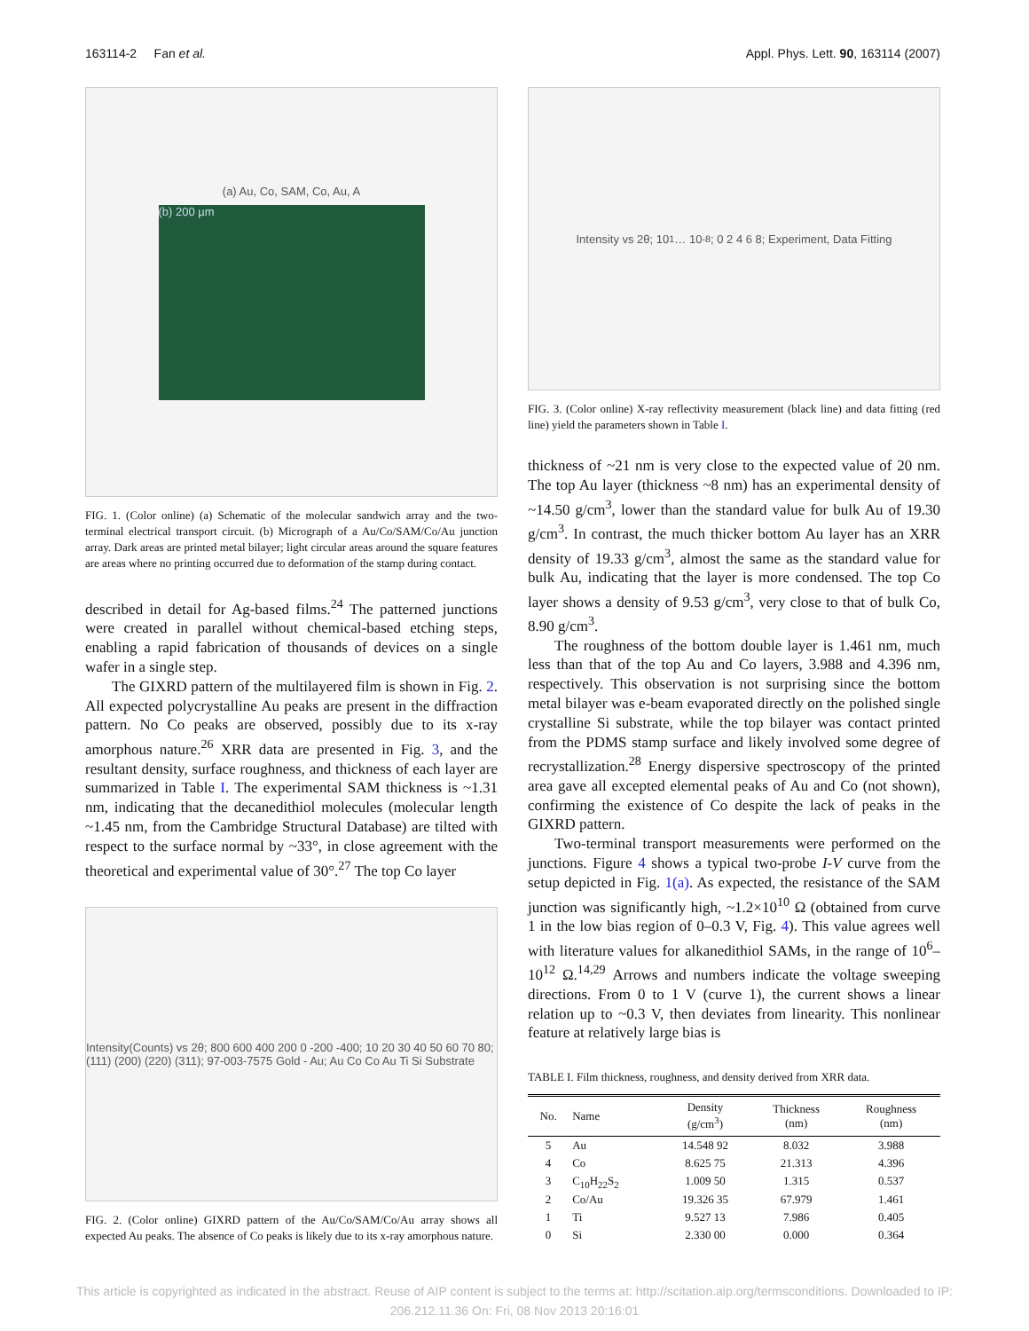163114-2 Fan et al. Appl. Phys. Lett. 90, 163114 (2007)
(a) Au, Co, SAM, Co, Au, A
(b) 200 µm
FIG. 1. (Color online) (a) Schematic of the molecular sandwich array and the two-terminal electrical transport circuit. (b) Micrograph of a Au/Co/SAM/Co/Au junction array. Dark areas are printed metal bilayer; light circular areas around the square features are areas where no printing occurred due to deformation of the stamp during contact.
described in detail for Ag-based films.<sup>24</sup> The patterned junctions were created in parallel without chemical-based etching steps, enabling a rapid fabrication of thousands of devices on a single wafer in a single step.
The GIXRD pattern of the multilayered film is shown in Fig. 2. All expected polycrystalline Au peaks are present in the diffraction pattern. No Co peaks are observed, possibly due to its x-ray amorphous nature.<sup>26</sup> XRR data are presented in Fig. 3, and the resultant density, surface roughness, and thickness of each layer are summarized in Table I. The experimental SAM thickness is ~1.31 nm, indicating that the decanedithiol molecules (molecular length ~1.45 nm, from the Cambridge Structural Database) are tilted with respect to the surface normal by ~33°, in close agreement with the theoretical and experimental value of 30°.<sup>27</sup> The top Co layer
Intensity(Counts) vs 2θ; 800 600 400 200 0 -200 -400; 10 20 30 40 50 60 70 80; (111) (200) (220) (311); 97-003-7575 Gold - Au; Au Co Co Au Ti Si Substrate
FIG. 2. (Color online) GIXRD pattern of the Au/Co/SAM/Co/Au array shows all expected Au peaks. The absence of Co peaks is likely due to its x-ray amorphous nature.
Intensity vs 2θ; 10<sup>1</sup> … 10<sup>-8</sup>; 0 2 4 6 8; Experiment, Data Fitting
FIG. 3. (Color online) X-ray reflectivity measurement (black line) and data fitting (red line) yield the parameters shown in Table I.
thickness of ~21 nm is very close to the expected value of 20 nm. The top Au layer (thickness ~8 nm) has an experimental density of ~14.50 g/cm<sup>3</sup>, lower than the standard value for bulk Au of 19.30 g/cm<sup>3</sup>. In contrast, the much thicker bottom Au layer has an XRR density of 19.33 g/cm<sup>3</sup>, almost the same as the standard value for bulk Au, indicating that the layer is more condensed. The top Co layer shows a density of 9.53 g/cm<sup>3</sup>, very close to that of bulk Co, 8.90 g/cm<sup>3</sup>.
The roughness of the bottom double layer is 1.461 nm, much less than that of the top Au and Co layers, 3.988 and 4.396 nm, respectively. This observation is not surprising since the bottom metal bilayer was e-beam evaporated directly on the polished single crystalline Si substrate, while the top bilayer was contact printed from the PDMS stamp surface and likely involved some degree of recrystallization.<sup>28</sup> Energy dispersive spectroscopy of the printed area gave all excepted elemental peaks of Au and Co (not shown), confirming the existence of Co despite the lack of peaks in the GIXRD pattern.
Two-terminal transport measurements were performed on the junctions. Figure 4 shows a typical two-probe I-V curve from the setup depicted in Fig. 1(a). As expected, the resistance of the SAM junction was significantly high, ~1.2×10<sup>10</sup> Ω (obtained from curve 1 in the low bias region of 0–0.3 V, Fig. 4). This value agrees well with literature values for alkanedithiol SAMs, in the range of 10<sup>6</sup>–10<sup>12</sup> Ω.<sup>14,29</sup> Arrows and numbers indicate the voltage sweeping directions. From 0 to 1 V (curve 1), the current shows a linear relation up to ~0.3 V, then deviates from linearity. This nonlinear feature at relatively large bias is
TABLE I. Film thickness, roughness, and density derived from XRR data.
| No. | Name | Density (g/cm<sup>3</sup>) | Thickness (nm) | Roughness (nm) |
| --- | --- | --- | --- | --- |
| 5 | Au | 14.548 92 | 8.032 | 3.988 |
| 4 | Co | 8.625 75 | 21.313 | 4.396 |
| 3 | C<sub>10</sub>H<sub>22</sub>S<sub>2</sub> | 1.009 50 | 1.315 | 0.537 |
| 2 | Co/Au | 19.326 35 | 67.979 | 1.461 |
| 1 | Ti | 9.527 13 | 7.986 | 0.405 |
| 0 | Si | 2.330 00 | 0.000 | 0.364 |
This article is copyrighted as indicated in the abstract. Reuse of AIP content is subject to the terms at: http://scitation.aip.org/termsconditions. Downloaded to IP:
206.212.11.36 On: Fri, 08 Nov 2013 20:16:01